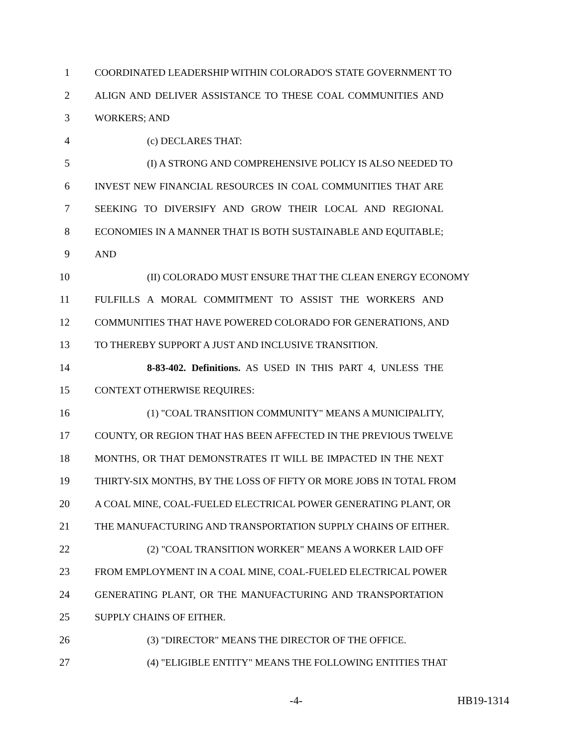1 COORDINATED LEADERSHIP WITHIN COLORADO'S STATE GOVERNMENT TO
2 ALIGN AND DELIVER ASSISTANCE TO THESE COAL COMMUNITIES AND
3 WORKERS; AND
4 (c) DECLARES THAT:
5 (I) A STRONG AND COMPREHENSIVE POLICY IS ALSO NEEDED TO
6 INVEST NEW FINANCIAL RESOURCES IN COAL COMMUNITIES THAT ARE
7 SEEKING TO DIVERSIFY AND GROW THEIR LOCAL AND REGIONAL
8 ECONOMIES IN A MANNER THAT IS BOTH SUSTAINABLE AND EQUITABLE;
9 AND
10 (II) COLORADO MUST ENSURE THAT THE CLEAN ENERGY ECONOMY
11 FULFILLS A MORAL COMMITMENT TO ASSIST THE WORKERS AND
12 COMMUNITIES THAT HAVE POWERED COLORADO FOR GENERATIONS, AND
13 TO THEREBY SUPPORT A JUST AND INCLUSIVE TRANSITION.
14 8-83-402. Definitions. AS USED IN THIS PART 4, UNLESS THE
15 CONTEXT OTHERWISE REQUIRES:
16 (1) "COAL TRANSITION COMMUNITY" MEANS A MUNICIPALITY,
17 COUNTY, OR REGION THAT HAS BEEN AFFECTED IN THE PREVIOUS TWELVE
18 MONTHS, OR THAT DEMONSTRATES IT WILL BE IMPACTED IN THE NEXT
19 THIRTY-SIX MONTHS, BY THE LOSS OF FIFTY OR MORE JOBS IN TOTAL FROM
20 A COAL MINE, COAL-FUELED ELECTRICAL POWER GENERATING PLANT, OR
21 THE MANUFACTURING AND TRANSPORTATION SUPPLY CHAINS OF EITHER.
22 (2) "COAL TRANSITION WORKER" MEANS A WORKER LAID OFF
23 FROM EMPLOYMENT IN A COAL MINE, COAL-FUELED ELECTRICAL POWER
24 GENERATING PLANT, OR THE MANUFACTURING AND TRANSPORTATION
25 SUPPLY CHAINS OF EITHER.
26 (3) "DIRECTOR" MEANS THE DIRECTOR OF THE OFFICE.
27 (4) "ELIGIBLE ENTITY" MEANS THE FOLLOWING ENTITIES THAT
-4- HB19-1314